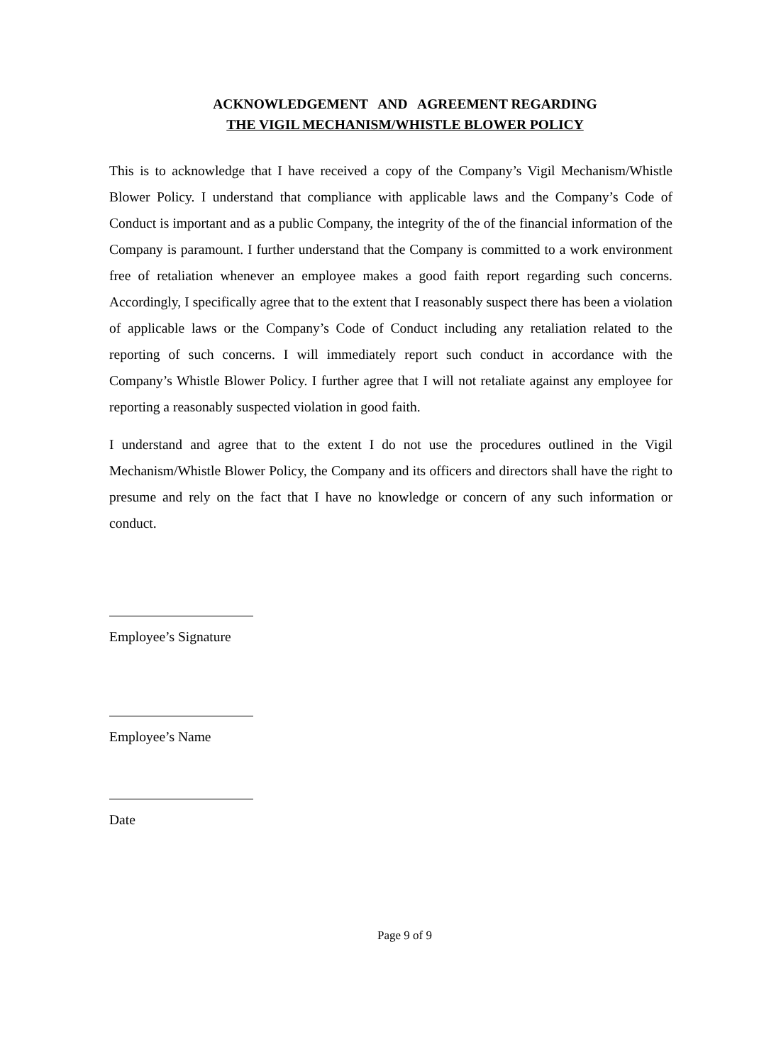ACKNOWLEDGEMENT AND AGREEMENT REGARDING
THE VIGIL MECHANISM/WHISTLE BLOWER POLICY
This is to acknowledge that I have received a copy of the Company’s Vigil Mechanism/Whistle Blower Policy. I understand that compliance with applicable laws and the Company’s Code of Conduct is important and as a public Company, the integrity of the of the financial information of the Company is paramount. I further understand that the Company is committed to a work environment free of retaliation whenever an employee makes a good faith report regarding such concerns. Accordingly, I specifically agree that to the extent that I reasonably suspect there has been a violation of applicable laws or the Company’s Code of Conduct including any retaliation related to the reporting of such concerns. I will immediately report such conduct in accordance with the Company’s Whistle Blower Policy. I further agree that I will not retaliate against any employee for reporting a reasonably suspected violation in good faith.
I understand and agree that to the extent I do not use the procedures outlined in the Vigil Mechanism/Whistle Blower Policy, the Company and its officers and directors shall have the right to presume and rely on the fact that I have no knowledge or concern of any such information or conduct.
Employee’s Signature
Employee’s Name
Date
Page 9 of 9